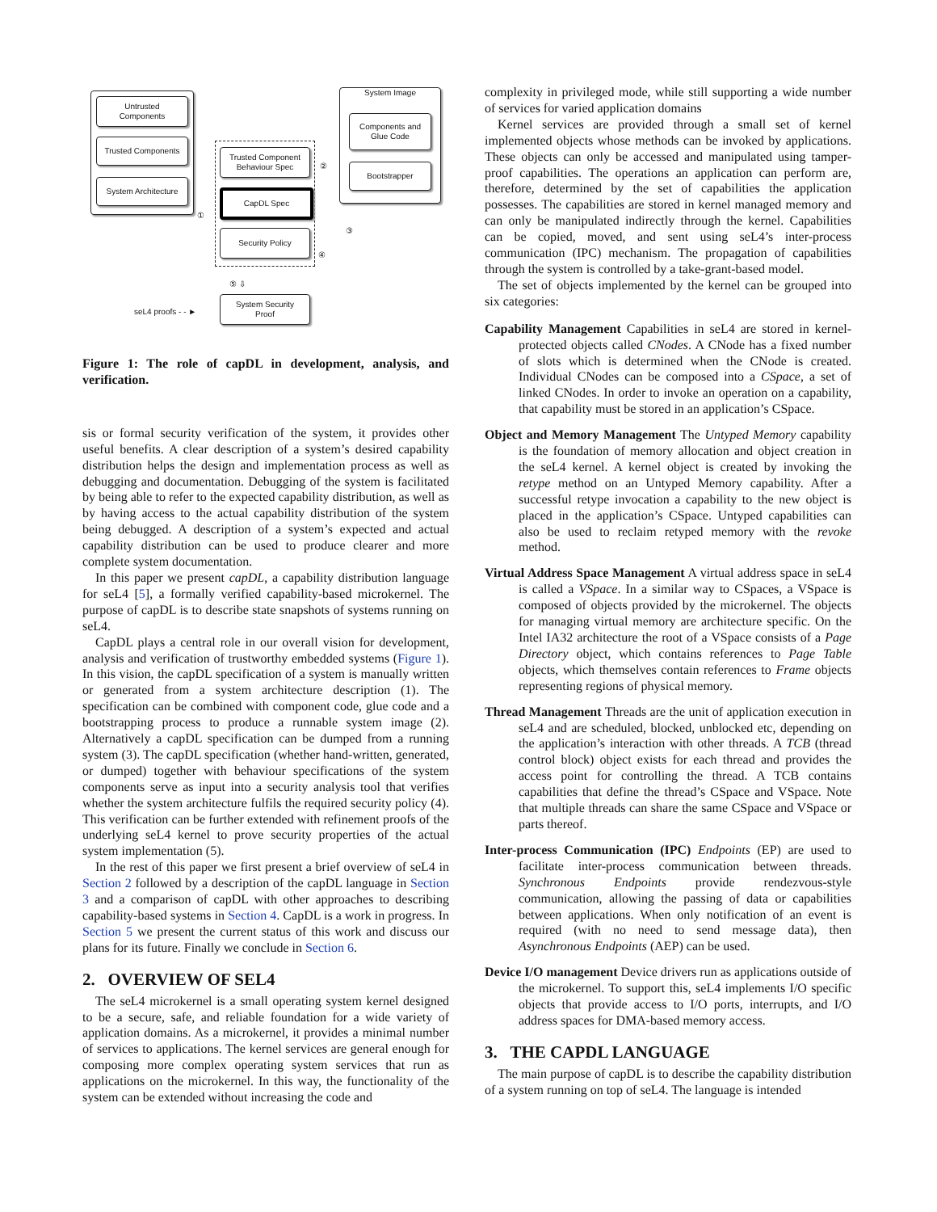Untrusted
Components
Trusted Components
System Architecture
Trusted Component
Behaviour Spec
CapDL Spec
Security Policy
System Image
Components and
Glue Code
Bootstrapper
System Security
Proof
seL4 proofs - - ►
①
②
③
④
⑤ ⇩
Figure 1: The role of capDL in development, analysis, and verification.
sis or formal security verification of the system, it provides other useful benefits. A clear description of a system’s desired capability distribution helps the design and implementation process as well as debugging and documentation. Debugging of the system is facilitated by being able to refer to the expected capability distribution, as well as by having access to the actual capability distribution of the system being debugged. A description of a system’s expected and actual capability distribution can be used to produce clearer and more complete system documentation.
In this paper we present capDL, a capability distribution language for seL4 [5], a formally verified capability-based microkernel. The purpose of capDL is to describe state snapshots of systems running on seL4.
CapDL plays a central role in our overall vision for development, analysis and verification of trustworthy embedded systems (Figure 1). In this vision, the capDL specification of a system is manually written or generated from a system architecture description (1). The specification can be combined with component code, glue code and a bootstrapping process to produce a runnable system image (2). Alternatively a capDL specification can be dumped from a running system (3). The capDL specification (whether hand-written, generated, or dumped) together with behaviour specifications of the system components serve as input into a security analysis tool that verifies whether the system architecture fulfils the required security policy (4). This verification can be further extended with refinement proofs of the underlying seL4 kernel to prove security properties of the actual system implementation (5).
In the rest of this paper we first present a brief overview of seL4 in Section 2 followed by a description of the capDL language in Section 3 and a comparison of capDL with other approaches to describing capability-based systems in Section 4. CapDL is a work in progress. In Section 5 we present the current status of this work and discuss our plans for its future. Finally we conclude in Section 6.
2. OVERVIEW OF SEL4
The seL4 microkernel is a small operating system kernel designed to be a secure, safe, and reliable foundation for a wide variety of application domains. As a microkernel, it provides a minimal number of services to applications. The kernel services are general enough for composing more complex operating system services that run as applications on the microkernel. In this way, the functionality of the system can be extended without increasing the code and
complexity in privileged mode, while still supporting a wide number of services for varied application domains
Kernel services are provided through a small set of kernel implemented objects whose methods can be invoked by applications. These objects can only be accessed and manipulated using tamper-proof capabilities. The operations an application can perform are, therefore, determined by the set of capabilities the application possesses. The capabilities are stored in kernel managed memory and can only be manipulated indirectly through the kernel. Capabilities can be copied, moved, and sent using seL4’s inter-process communication (IPC) mechanism. The propagation of capabilities through the system is controlled by a take-grant-based model.
The set of objects implemented by the kernel can be grouped into six categories:
Capability Management
Capabilities in seL4 are stored in kernel-protected objects called CNodes. A CNode has a fixed number of slots which is determined when the CNode is created. Individual CNodes can be composed into a CSpace, a set of linked CNodes. In order to invoke an operation on a capability, that capability must be stored in an application’s CSpace.
Object and Memory Management
The Untyped Memory capability is the foundation of memory allocation and object creation in the seL4 kernel. A kernel object is created by invoking the retype method on an Untyped Memory capability. After a successful retype invocation a capability to the new object is placed in the application’s CSpace. Untyped capabilities can also be used to reclaim retyped memory with the revoke method.
Virtual Address Space Management
A virtual address space in seL4 is called a VSpace. In a similar way to CSpaces, a VSpace is composed of objects provided by the microkernel. The objects for managing virtual memory are architecture specific. On the Intel IA32 architecture the root of a VSpace consists of a Page Directory object, which contains references to Page Table objects, which themselves contain references to Frame objects representing regions of physical memory.
Thread Management
Threads are the unit of application execution in seL4 and are scheduled, blocked, unblocked etc, depending on the application’s interaction with other threads. A TCB (thread control block) object exists for each thread and provides the access point for controlling the thread. A TCB contains capabilities that define the thread’s CSpace and VSpace. Note that multiple threads can share the same CSpace and VSpace or parts thereof.
Inter-process Communication (IPC)
Endpoints (EP) are used to facilitate inter-process communication between threads. Synchronous Endpoints provide rendezvous-style communication, allowing the passing of data or capabilities between applications. When only notification of an event is required (with no need to send message data), then Asynchronous Endpoints (AEP) can be used.
Device I/O management
Device drivers run as applications outside of the microkernel. To support this, seL4 implements I/O specific objects that provide access to I/O ports, interrupts, and I/O address spaces for DMA-based memory access.
3. THE CAPDL LANGUAGE
The main purpose of capDL is to describe the capability distribution of a system running on top of seL4. The language is intended